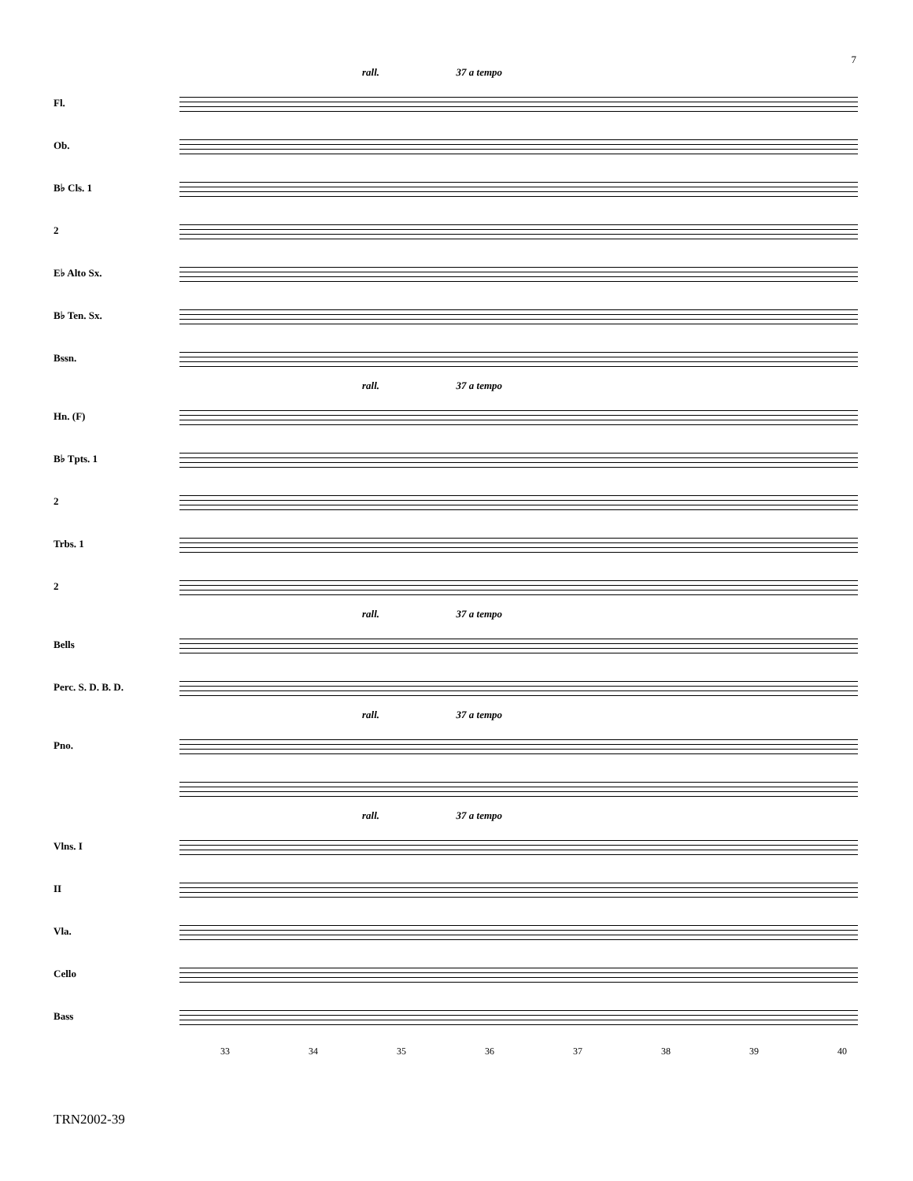7
rall. 37 a tempo
Fl.
Ob.
B♭ Cls. 1
2
E♭ Alto Sx.
B♭ Ten. Sx.
Bssn.
rall. 37 a tempo
Hn. (F)
B♭ Tpts. 1
2
Trbs. 1
2
rall. 37 a tempo
Bells
Perc. S. D. B. D.
rall. 37 a tempo
Pno.
rall. 37 a tempo
Vlns. I
II
Vla.
Cello
Bass
33 34 35 36 37 38 39 40
TRN2002-39